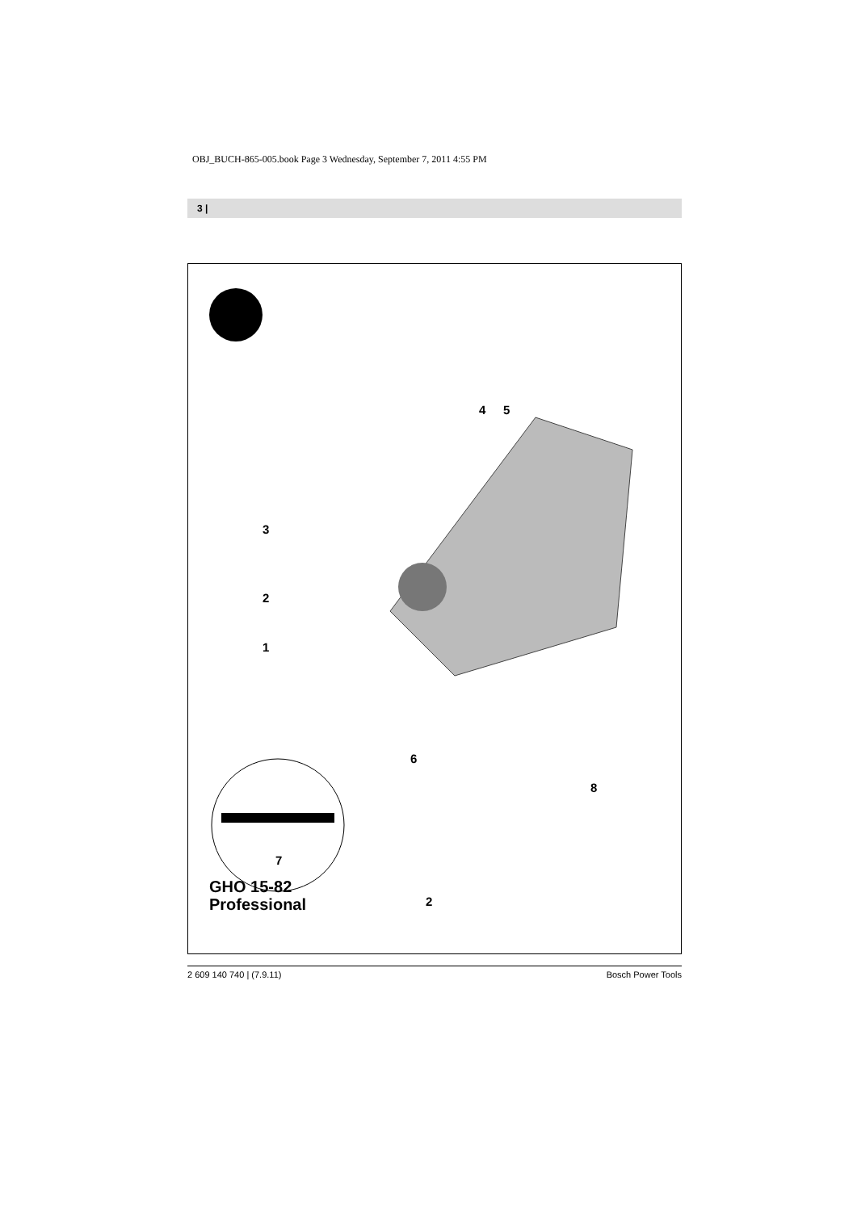OBJ_BUCH-865-005.book Page 3 Wednesday, September 7, 2011 4:55 PM
3 |
4 5
3
2
1
6
7
8
2
GHO 15-82
Professional
2 609 140 740 | (7.9.11) Bosch Power Tools